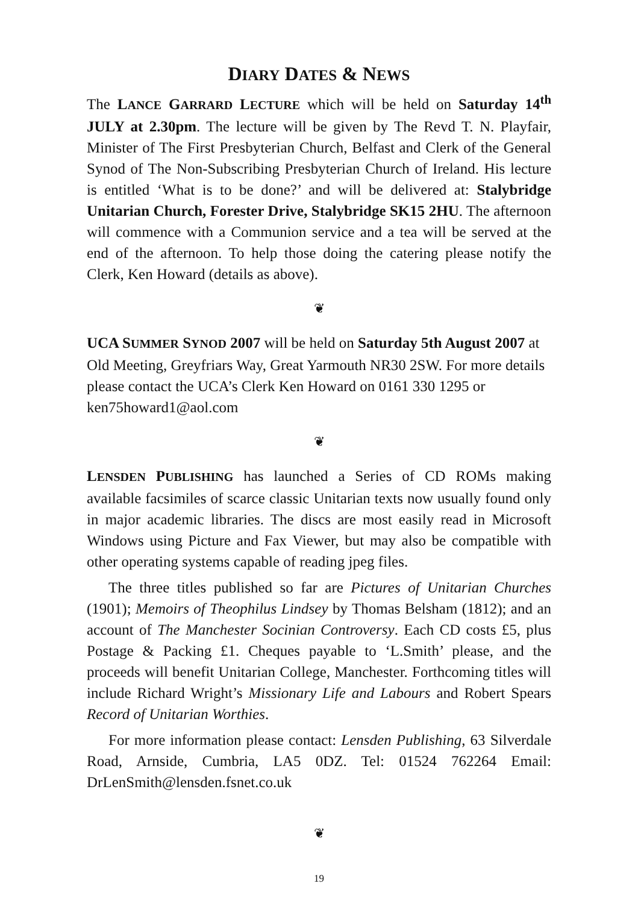DIARY DATES & NEWS
The LANCE GARRARD LECTURE which will be held on Saturday 14<sup>th</sup> JULY at 2.30pm. The lecture will be given by The Revd T. N. Playfair, Minister of The First Presbyterian Church, Belfast and Clerk of the General Synod of The Non-Subscribing Presbyterian Church of Ireland. His lecture is entitled ‘What is to be done?’ and will be delivered at: Stalybridge Unitarian Church, Forester Drive, Stalybridge SK15 2HU. The afternoon will commence with a Communion service and a tea will be served at the end of the afternoon. To help those doing the catering please notify the Clerk, Ken Howard (details as above).
❦
UCA SUMMER SYNOD 2007 will be held on Saturday 5th August 2007 at Old Meeting, Greyfriars Way, Great Yarmouth NR30 2SW. For more details please contact the UCA’s Clerk Ken Howard on 0161 330 1295 or ken75howard1@aol.com
❦
LENSDEN PUBLISHING has launched a Series of CD ROMs making available facsimiles of scarce classic Unitarian texts now usually found only in major academic libraries. The discs are most easily read in Microsoft Windows using Picture and Fax Viewer, but may also be compatible with other operating systems capable of reading jpeg files.
The three titles published so far are Pictures of Unitarian Churches (1901); Memoirs of Theophilus Lindsey by Thomas Belsham (1812); and an account of The Manchester Socinian Controversy. Each CD costs £5, plus Postage & Packing £1. Cheques payable to ‘L.Smith’ please, and the proceeds will benefit Unitarian College, Manchester. Forthcoming titles will include Richard Wright’s Missionary Life and Labours and Robert Spears Record of Unitarian Worthies.
For more information please contact: Lensden Publishing, 63 Silverdale Road, Arnside, Cumbria, LA5 0DZ. Tel: 01524 762264 Email: DrLenSmith@lensden.fsnet.co.uk
❦
19